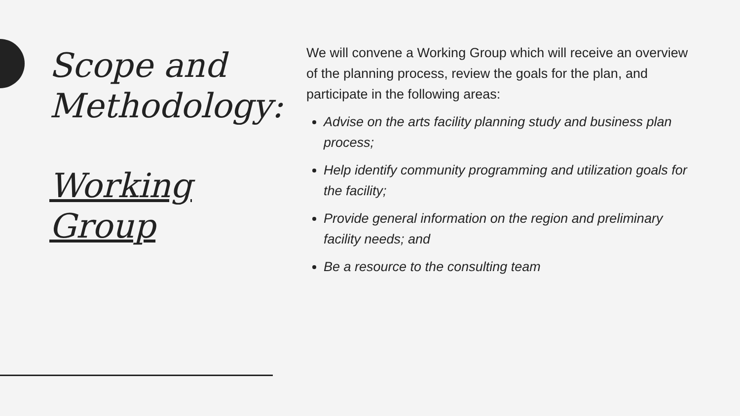Scope and Methodology:
Working Group
We will convene a Working Group which will receive an overview of the planning process, review the goals for the plan, and participate in the following areas:
Advise on the arts facility planning study and business plan process;
Help identify community programming and utilization goals for the facility;
Provide general information on the region and preliminary facility needs; and
Be a resource to the consulting team